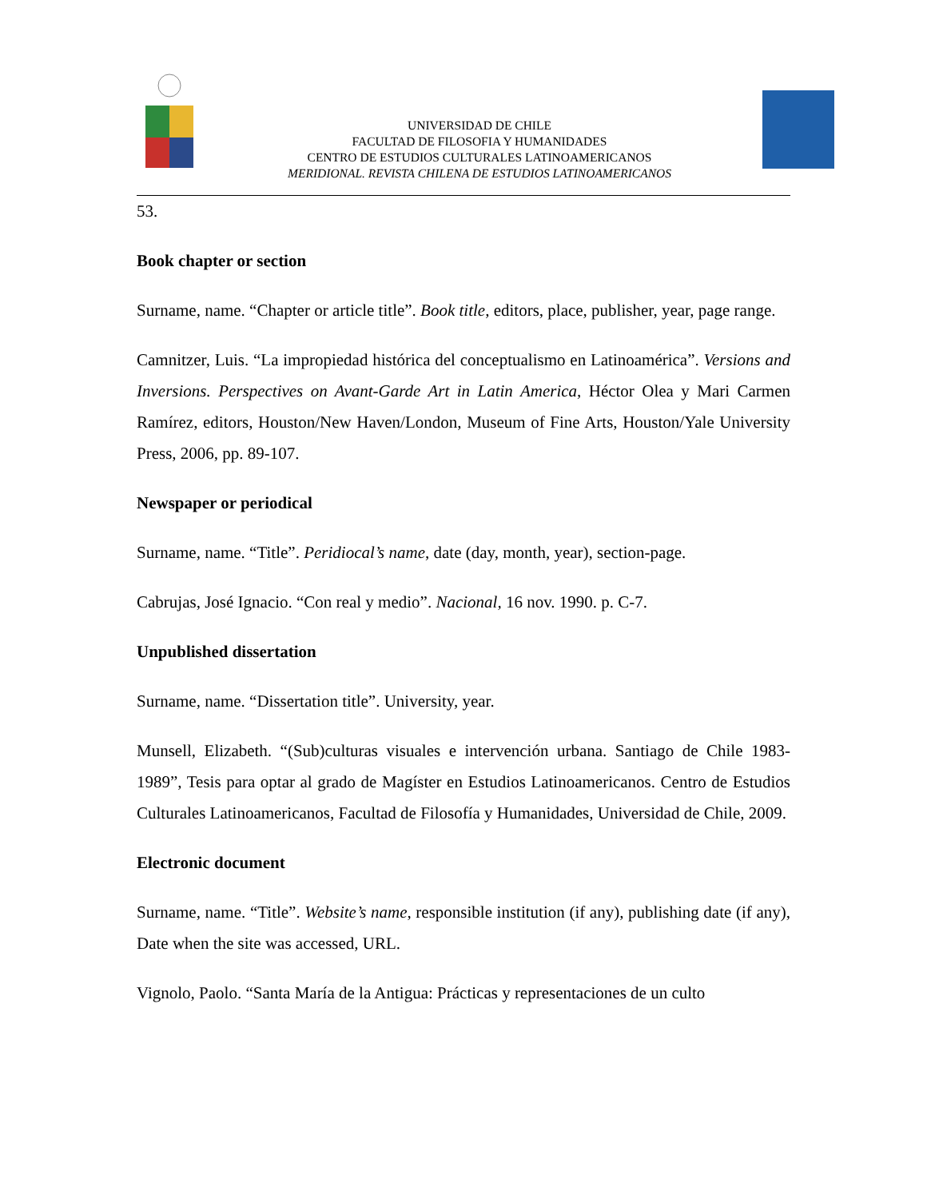UNIVERSIDAD DE CHILE
FACULTAD DE FILOSOFIA Y HUMANIDADES
CENTRO DE ESTUDIOS CULTURALES LATINOAMERICANOS
MERIDIONAL. REVISTA CHILENA DE ESTUDIOS LATINOAMERICANOS
53.
Book chapter or section
Surname, name. “Chapter or article title”. Book title, editors, place, publisher, year, page range.
Camnitzer, Luis. “La impropiedad histórica del conceptualismo en Latinoamérica”. Versions and Inversions. Perspectives on Avant-Garde Art in Latin America, Héctor Olea y Mari Carmen Ramírez, editors, Houston/New Haven/London, Museum of Fine Arts, Houston/Yale University Press, 2006, pp. 89-107.
Newspaper or periodical
Surname, name. “Title”. Peridiocal’s name, date (day, month, year), section-page.
Cabrujas, José Ignacio. “Con real y medio”. Nacional, 16 nov. 1990. p. C-7.
Unpublished dissertation
Surname, name. “Dissertation title”. University, year.
Munsell, Elizabeth. “(Sub)culturas visuales e intervención urbana. Santiago de Chile 1983-1989”, Tesis para optar al grado de Magíster en Estudios Latinoamericanos. Centro de Estudios Culturales Latinoamericanos, Facultad de Filosofía y Humanidades, Universidad de Chile, 2009.
Electronic document
Surname, name. “Title”. Website’s name, responsible institution (if any), publishing date (if any), Date when the site was accessed, URL.
Vignolo, Paolo. “Santa María de la Antigua: Prácticas y representaciones de un culto